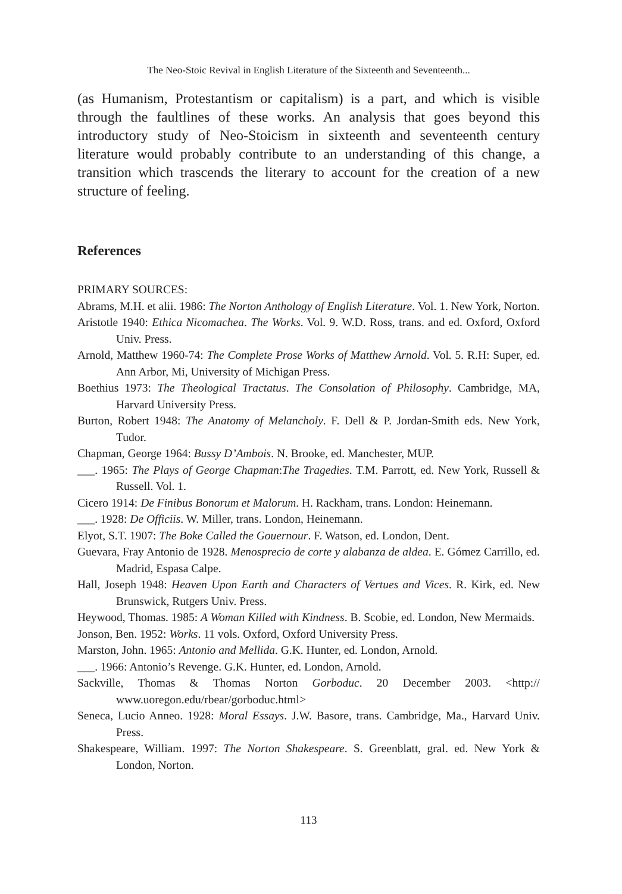The Neo-Stoic Revival in English Literature of the Sixteenth and Seventeenth...
(as Humanism, Protestantism or capitalism) is a part, and which is visible through the faultlines of these works. An analysis that goes beyond this introductory study of Neo-Stoicism in sixteenth and seventeenth century literature would probably contribute to an understanding of this change, a transition which trascends the literary to account for the creation of a new structure of feeling.
References
PRIMARY SOURCES:
Abrams, M.H. et alii. 1986: The Norton Anthology of English Literature. Vol. 1. New York, Norton.
Aristotle 1940: Ethica Nicomachea. The Works. Vol. 9. W.D. Ross, trans. and ed. Oxford, Oxford Univ. Press.
Arnold, Matthew 1960-74: The Complete Prose Works of Matthew Arnold. Vol. 5. R.H: Super, ed. Ann Arbor, Mi, University of Michigan Press.
Boethius 1973: The Theological Tractatus. The Consolation of Philosophy. Cambridge, MA, Harvard University Press.
Burton, Robert 1948: The Anatomy of Melancholy. F. Dell & P. Jordan-Smith eds. New York, Tudor.
Chapman, George 1964: Bussy D’Ambois. N. Brooke, ed. Manchester, MUP.
___. 1965: The Plays of George Chapman:The Tragedies. T.M. Parrott, ed. New York, Russell & Russell. Vol. 1.
Cicero 1914: De Finibus Bonorum et Malorum. H. Rackham, trans. London: Heinemann.
___. 1928: De Officiis. W. Miller, trans. London, Heinemann.
Elyot, S.T. 1907: The Boke Called the Gouernour. F. Watson, ed. London, Dent.
Guevara, Fray Antonio de 1928. Menosprecio de corte y alabanza de aldea. E. Gómez Carrillo, ed. Madrid, Espasa Calpe.
Hall, Joseph 1948: Heaven Upon Earth and Characters of Vertues and Vices. R. Kirk, ed. New Brunswick, Rutgers Univ. Press.
Heywood, Thomas. 1985: A Woman Killed with Kindness. B. Scobie, ed. London, New Mermaids.
Jonson, Ben. 1952: Works. 11 vols. Oxford, Oxford University Press.
Marston, John. 1965: Antonio and Mellida. G.K. Hunter, ed. London, Arnold.
___. 1966: Antonio’s Revenge. G.K. Hunter, ed. London, Arnold.
Sackville, Thomas & Thomas Norton Gorboduc. 20 December 2003. <http:// www.uoregon.edu/rbear/gorboduc.html>
Seneca, Lucio Anneo. 1928: Moral Essays. J.W. Basore, trans. Cambridge, Ma., Harvard Univ. Press.
Shakespeare, William. 1997: The Norton Shakespeare. S. Greenblatt, gral. ed. New York & London, Norton.
113